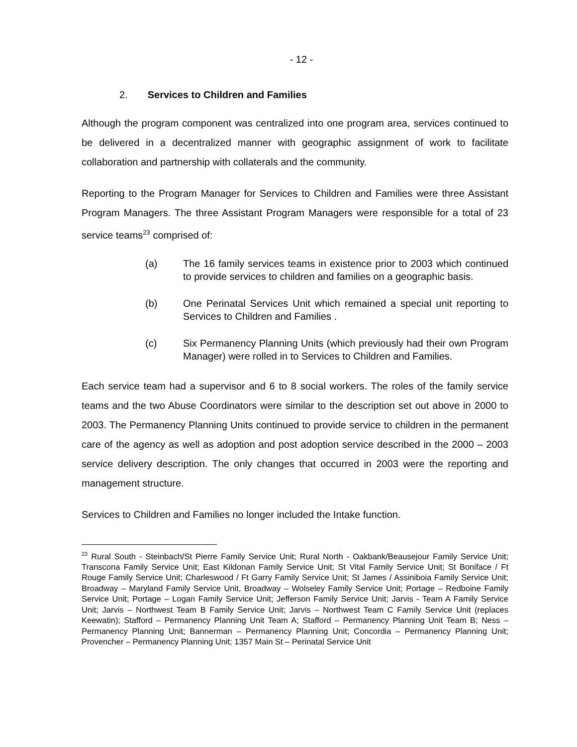- 12 -
2. Services to Children and Families
Although the program component was centralized into one program area, services continued to be delivered in a decentralized manner with geographic assignment of work to facilitate collaboration and partnership with collaterals and the community.
Reporting to the Program Manager for Services to Children and Families were three Assistant Program Managers. The three Assistant Program Managers were responsible for a total of 23 service teams<sup>23</sup> comprised of:
(a) The 16 family services teams in existence prior to 2003 which continued to provide services to children and families on a geographic basis.
(b) One Perinatal Services Unit which remained a special unit reporting to Services to Children and Families .
(c) Six Permanency Planning Units (which previously had their own Program Manager) were rolled in to Services to Children and Families.
Each service team had a supervisor and 6 to 8 social workers. The roles of the family service teams and the two Abuse Coordinators were similar to the description set out above in 2000 to 2003. The Permanency Planning Units continued to provide service to children in the permanent care of the agency as well as adoption and post adoption service described in the 2000 – 2003 service delivery description. The only changes that occurred in 2003 were the reporting and management structure.
Services to Children and Families no longer included the Intake function.
<sup>23</sup> Rural South - Steinbach/St Pierre Family Service Unit; Rural North - Oakbank/Beausejour Family Service Unit; Transcona Family Service Unit; East Kildonan Family Service Unit; St Vital Family Service Unit; St Boniface / Ft Rouge Family Service Unit; Charleswood / Ft Garry Family Service Unit; St James / Assiniboia Family Service Unit; Broadway – Maryland Family Service Unit, Broadway – Wolseley Family Service Unit; Portage – Redboine Family Service Unit; Portage – Logan Family Service Unit; Jefferson Family Service Unit; Jarvis - Team A Family Service Unit; Jarvis – Northwest Team B Family Service Unit; Jarvis – Northwest Team C Family Service Unit (replaces Keewatin); Stafford – Permanency Planning Unit Team A; Stafford – Permanency Planning Unit Team B; Ness – Permanency Planning Unit; Bannerman – Permanency Planning Unit; Concordia – Permanency Planning Unit; Provencher – Permanency Planning Unit; 1357 Main St – Perinatal Service Unit